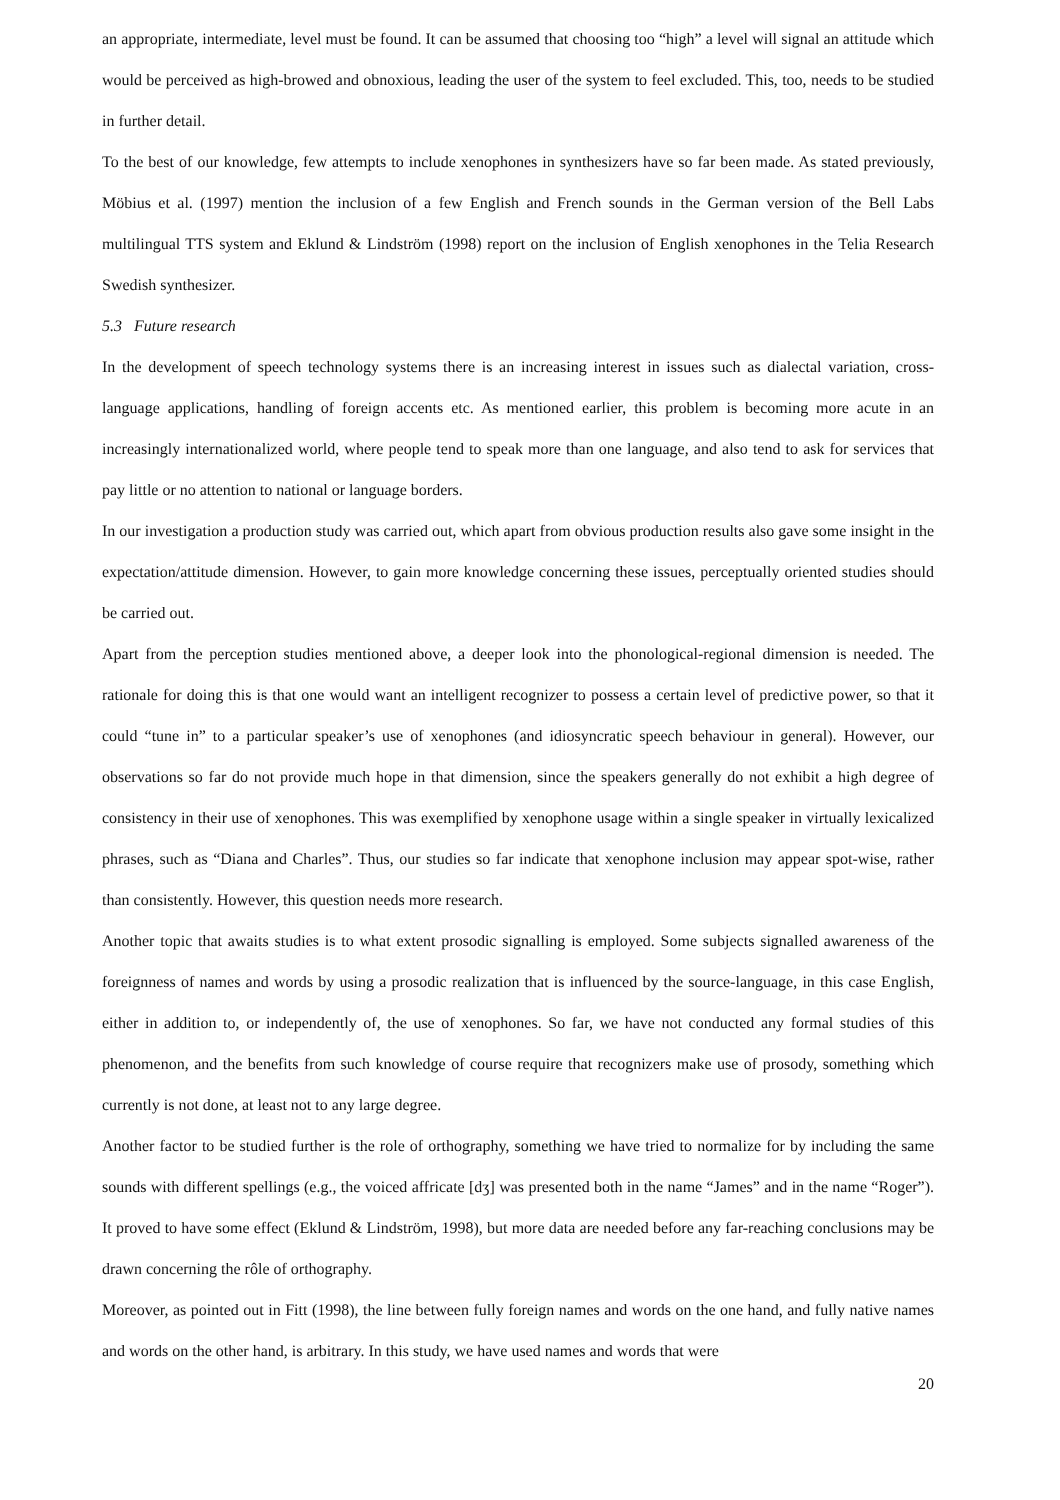an appropriate, intermediate, level must be found. It can be assumed that choosing too “high” a level will signal an attitude which would be perceived as high-browed and obnoxious, leading the user of the system to feel excluded. This, too, needs to be studied in further detail.
To the best of our knowledge, few attempts to include xenophones in synthesizers have so far been made. As stated previously, Möbius et al. (1997) mention the inclusion of a few English and French sounds in the German version of the Bell Labs multilingual TTS system and Eklund & Lindström (1998) report on the inclusion of English xenophones in the Telia Research Swedish synthesizer.
5.3 Future research
In the development of speech technology systems there is an increasing interest in issues such as dialectal variation, cross-language applications, handling of foreign accents etc. As mentioned earlier, this problem is becoming more acute in an increasingly internationalized world, where people tend to speak more than one language, and also tend to ask for services that pay little or no attention to national or language borders.
In our investigation a production study was carried out, which apart from obvious production results also gave some insight in the expectation/attitude dimension. However, to gain more knowledge concerning these issues, perceptually oriented studies should be carried out.
Apart from the perception studies mentioned above, a deeper look into the phonological-regional dimension is needed. The rationale for doing this is that one would want an intelligent recognizer to possess a certain level of predictive power, so that it could “tune in” to a particular speaker’s use of xenophones (and idiosyncratic speech behaviour in general). However, our observations so far do not provide much hope in that dimension, since the speakers generally do not exhibit a high degree of consistency in their use of xenophones. This was exemplified by xenophone usage within a single speaker in virtually lexicalized phrases, such as “Diana and Charles”. Thus, our studies so far indicate that xenophone inclusion may appear spot-wise, rather than consistently. However, this question needs more research.
Another topic that awaits studies is to what extent prosodic signalling is employed. Some subjects signalled awareness of the foreignness of names and words by using a prosodic realization that is influenced by the source-language, in this case English, either in addition to, or independently of, the use of xenophones. So far, we have not conducted any formal studies of this phenomenon, and the benefits from such knowledge of course require that recognizers make use of prosody, something which currently is not done, at least not to any large degree.
Another factor to be studied further is the role of orthography, something we have tried to normalize for by including the same sounds with different spellings (e.g., the voiced affricate [dʒ] was presented both in the name “James” and in the name “Roger”). It proved to have some effect (Eklund & Lindström, 1998), but more data are needed before any far-reaching conclusions may be drawn concerning the rôle of orthography.
Moreover, as pointed out in Fitt (1998), the line between fully foreign names and words on the one hand, and fully native names and words on the other hand, is arbitrary. In this study, we have used names and words that were
20